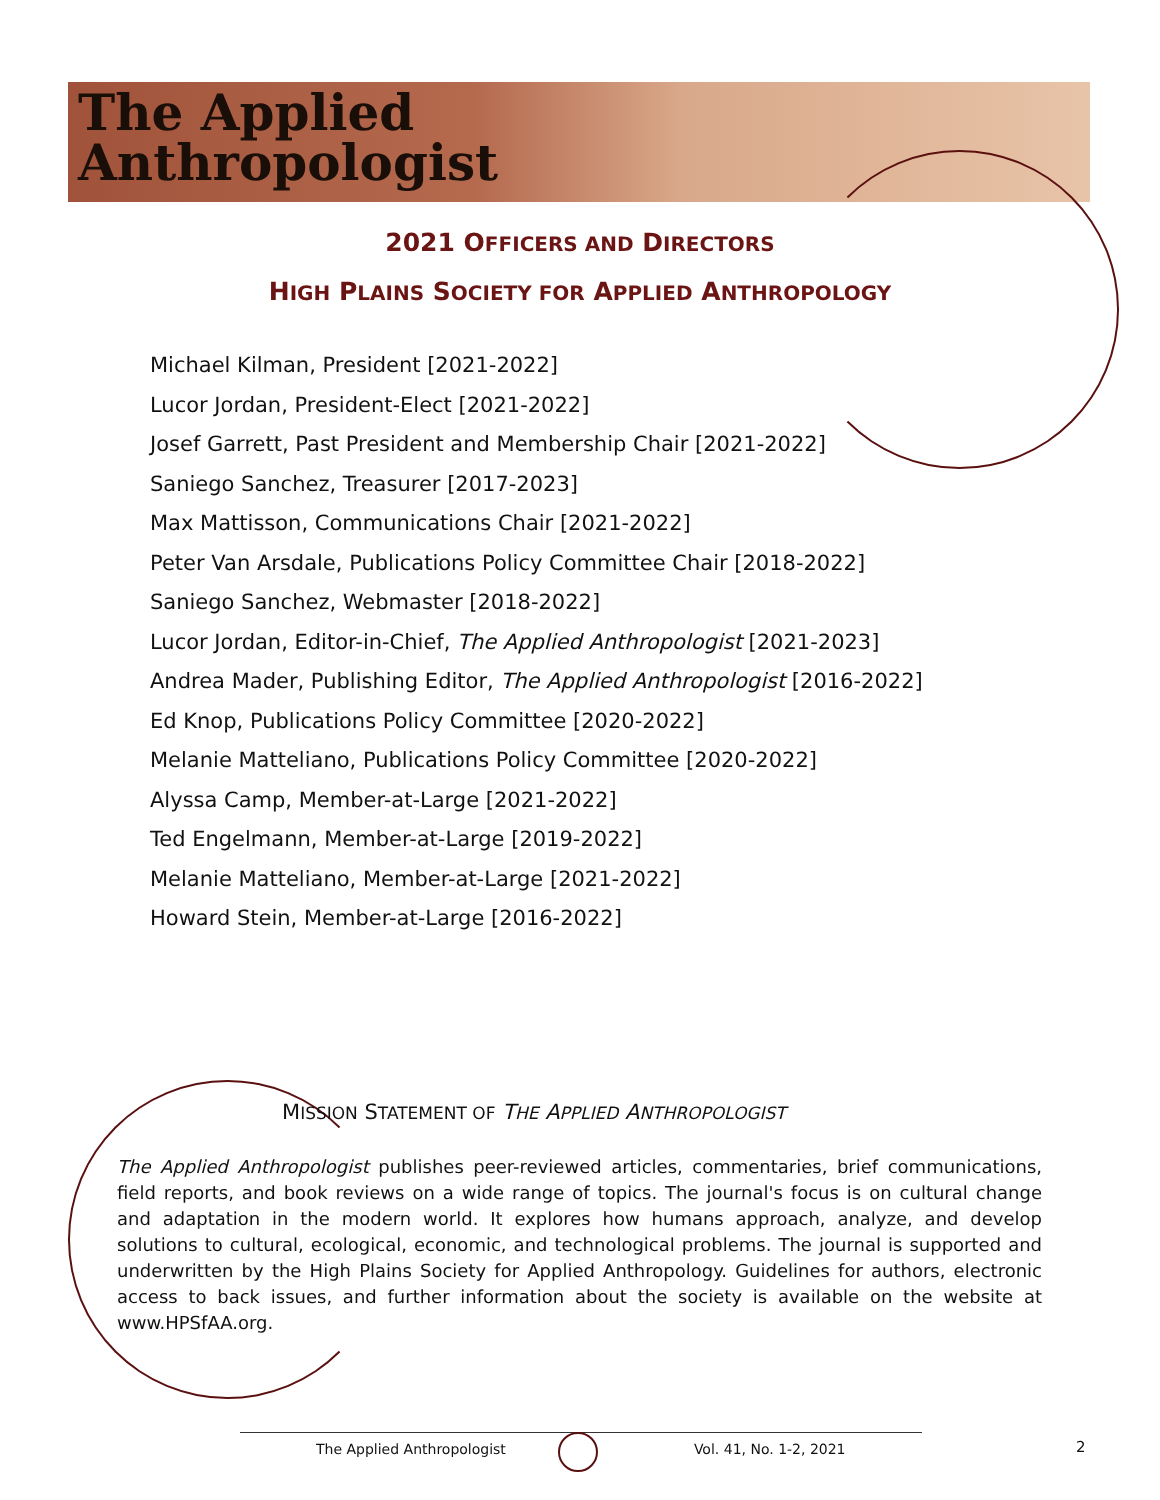The Applied
Anthropologist
2021 OFFICERS AND DIRECTORS
HIGH PLAINS SOCIETY FOR APPLIED ANTHROPOLOGY
Michael Kilman, President [2021-2022]
Lucor Jordan, President-Elect [2021-2022]
Josef Garrett, Past President and Membership Chair [2021-2022]
Saniego Sanchez, Treasurer [2017-2023]
Max Mattisson, Communications Chair [2021-2022]
Peter Van Arsdale, Publications Policy Committee Chair [2018-2022]
Saniego Sanchez, Webmaster [2018-2022]
Lucor Jordan, Editor-in-Chief, The Applied Anthropologist [2021-2023]
Andrea Mader, Publishing Editor, The Applied Anthropologist [2016-2022]
Ed Knop, Publications Policy Committee [2020-2022]
Melanie Matteliano, Publications Policy Committee [2020-2022]
Alyssa Camp, Member-at-Large [2021-2022]
Ted Engelmann, Member-at-Large [2019-2022]
Melanie Matteliano, Member-at-Large [2021-2022]
Howard Stein, Member-at-Large [2016-2022]
MISSION STATEMENT OF THE APPLIED ANTHROPOLOGIST
The Applied Anthropologist publishes peer-reviewed articles, commentaries, brief communications, field reports, and book reviews on a wide range of topics. The journal's focus is on cultural change and adaptation in the modern world. It explores how humans approach, analyze, and develop solutions to cultural, ecological, economic, and technological problems. The journal is supported and underwritten by the High Plains Society for Applied Anthropology. Guidelines for authors, electronic access to back issues, and further information about the society is available on the website at www.HPSfAA.org.
The Applied Anthropologist Vol. 41, No. 1-2, 2021 2